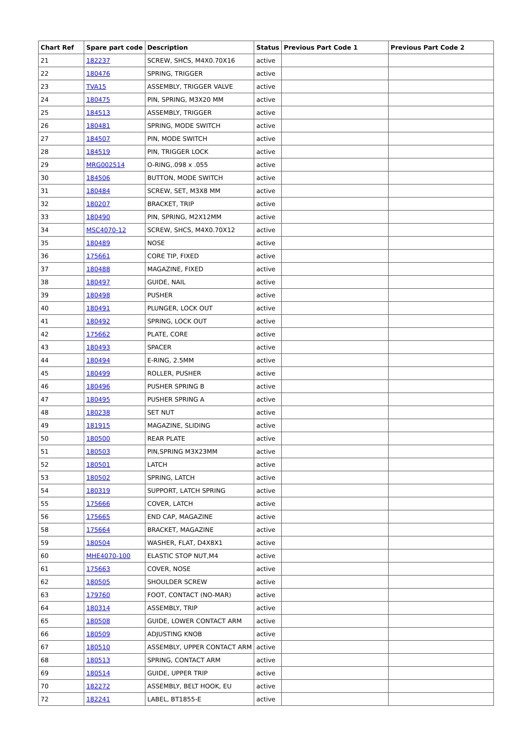| Chart Ref | Spare part code | Description | Status | Previous Part Code 1 | Previous Part Code 2 |
| --- | --- | --- | --- | --- | --- |
| 21 | 182237 | SCREW, SHCS, M4X0.70X16 | active | | |
| 22 | 180476 | SPRING, TRIGGER | active | | |
| 23 | TVA15 | ASSEMBLY, TRIGGER VALVE | active | | |
| 24 | 180475 | PIN, SPRING, M3X20 MM | active | | |
| 25 | 184513 | ASSEMBLY, TRIGGER | active | | |
| 26 | 180481 | SPRING, MODE SWITCH | active | | |
| 27 | 184507 | PIN, MODE SWITCH | active | | |
| 28 | 184519 | PIN, TRIGGER LOCK | active | | |
| 29 | MRG002514 | O-RING,.098 x .055 | active | | |
| 30 | 184506 | BUTTON, MODE SWITCH | active | | |
| 31 | 180484 | SCREW, SET, M3X8 MM | active | | |
| 32 | 180207 | BRACKET, TRIP | active | | |
| 33 | 180490 | PIN, SPRING, M2X12MM | active | | |
| 34 | MSC4070-12 | SCREW, SHCS, M4X0.70X12 | active | | |
| 35 | 180489 | NOSE | active | | |
| 36 | 175661 | CORE TIP, FIXED | active | | |
| 37 | 180488 | MAGAZINE, FIXED | active | | |
| 38 | 180497 | GUIDE, NAIL | active | | |
| 39 | 180498 | PUSHER | active | | |
| 40 | 180491 | PLUNGER, LOCK OUT | active | | |
| 41 | 180492 | SPRING, LOCK OUT | active | | |
| 42 | 175662 | PLATE, CORE | active | | |
| 43 | 180493 | SPACER | active | | |
| 44 | 180494 | E-RING, 2.5MM | active | | |
| 45 | 180499 | ROLLER, PUSHER | active | | |
| 46 | 180496 | PUSHER SPRING B | active | | |
| 47 | 180495 | PUSHER SPRING A | active | | |
| 48 | 180238 | SET NUT | active | | |
| 49 | 181915 | MAGAZINE, SLIDING | active | | |
| 50 | 180500 | REAR PLATE | active | | |
| 51 | 180503 | PIN,SPRING M3X23MM | active | | |
| 52 | 180501 | LATCH | active | | |
| 53 | 180502 | SPRING, LATCH | active | | |
| 54 | 180319 | SUPPORT, LATCH SPRING | active | | |
| 55 | 175666 | COVER, LATCH | active | | |
| 56 | 175665 | END CAP, MAGAZINE | active | | |
| 58 | 175664 | BRACKET, MAGAZINE | active | | |
| 59 | 180504 | WASHER, FLAT, D4X8X1 | active | | |
| 60 | MHE4070-100 | ELASTIC STOP NUT,M4 | active | | |
| 61 | 175663 | COVER, NOSE | active | | |
| 62 | 180505 | SHOULDER SCREW | active | | |
| 63 | 179760 | FOOT, CONTACT (NO-MAR) | active | | |
| 64 | 180314 | ASSEMBLY, TRIP | active | | |
| 65 | 180508 | GUIDE, LOWER CONTACT ARM | active | | |
| 66 | 180509 | ADJUSTING KNOB | active | | |
| 67 | 180510 | ASSEMBLY, UPPER CONTACT ARM | active | | |
| 68 | 180513 | SPRING, CONTACT ARM | active | | |
| 69 | 180514 | GUIDE, UPPER TRIP | active | | |
| 70 | 182272 | ASSEMBLY, BELT HOOK, EU | active | | |
| 72 | 182241 | LABEL, BT1855-E | active | | |